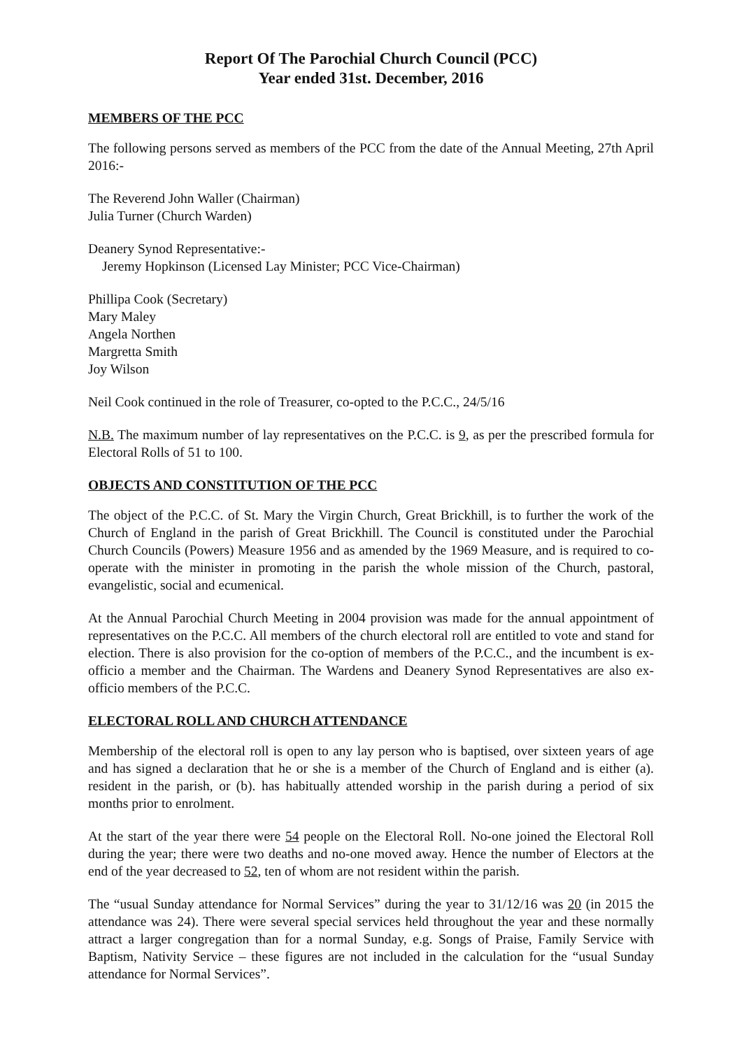Report Of The Parochial Church Council (PCC)
Year ended 31st. December, 2016
MEMBERS OF THE PCC
The following persons served as members of the PCC from the date of the Annual Meeting, 27th April 2016:-
The Reverend John Waller (Chairman)
Julia Turner (Church Warden)
Deanery Synod Representative:-
Jeremy Hopkinson (Licensed Lay Minister; PCC Vice-Chairman)
Phillipa Cook (Secretary)
Mary Maley
Angela Northen
Margretta Smith
Joy Wilson
Neil Cook continued in the role of Treasurer, co-opted to the P.C.C., 24/5/16
N.B. The maximum number of lay representatives on the P.C.C. is 9, as per the prescribed formula for Electoral Rolls of 51 to 100.
OBJECTS AND CONSTITUTION OF THE PCC
The object of the P.C.C. of St. Mary the Virgin Church, Great Brickhill, is to further the work of the Church of England in the parish of Great Brickhill. The Council is constituted under the Parochial Church Councils (Powers) Measure 1956 and as amended by the 1969 Measure, and is required to co-operate with the minister in promoting in the parish the whole mission of the Church, pastoral, evangelistic, social and ecumenical.
At the Annual Parochial Church Meeting in 2004 provision was made for the annual appointment of representatives on the P.C.C. All members of the church electoral roll are entitled to vote and stand for election. There is also provision for the co-option of members of the P.C.C., and the incumbent is ex-officio a member and the Chairman. The Wardens and Deanery Synod Representatives are also ex-officio members of the P.C.C.
ELECTORAL ROLL AND CHURCH ATTENDANCE
Membership of the electoral roll is open to any lay person who is baptised, over sixteen years of age and has signed a declaration that he or she is a member of the Church of England and is either (a). resident in the parish, or (b). has habitually attended worship in the parish during a period of six months prior to enrolment.
At the start of the year there were 54 people on the Electoral Roll. No-one joined the Electoral Roll during the year; there were two deaths and no-one moved away. Hence the number of Electors at the end of the year decreased to 52, ten of whom are not resident within the parish.
The “usual Sunday attendance for Normal Services” during the year to 31/12/16 was 20 (in 2015 the attendance was 24). There were several special services held throughout the year and these normally attract a larger congregation than for a normal Sunday, e.g. Songs of Praise, Family Service with Baptism, Nativity Service – these figures are not included in the calculation for the “usual Sunday attendance for Normal Services”.